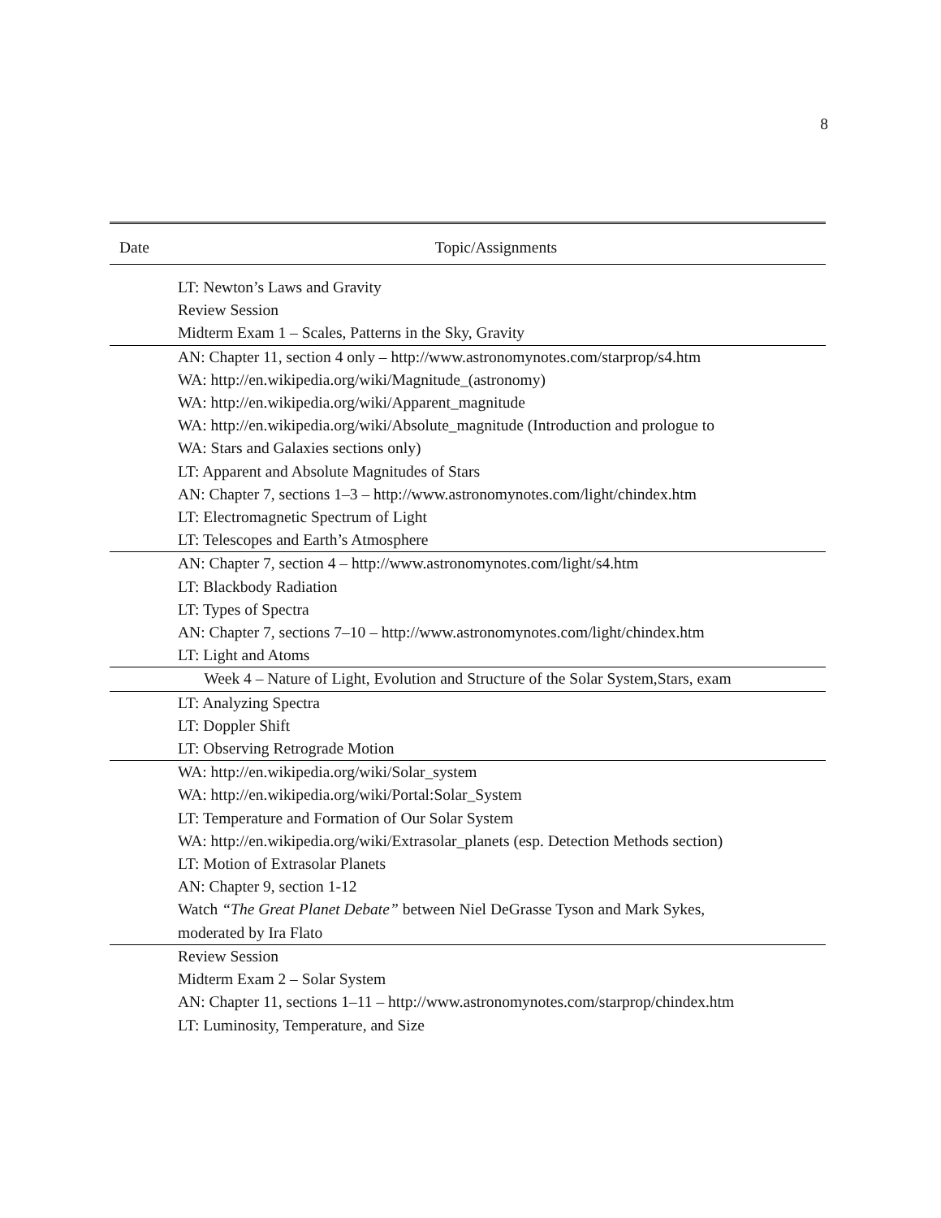8
| Date | Topic/Assignments |
| --- | --- |
| | LT: Newton’s Laws and Gravity Review Session Midterm Exam 1 – Scales, Patterns in the Sky, Gravity |
| | AN: Chapter 11, section 4 only – http://www.astronomynotes.com/starprop/s4.htm WA: http://en.wikipedia.org/wiki/Magnitude_(astronomy) WA: http://en.wikipedia.org/wiki/Apparent_magnitude WA: http://en.wikipedia.org/wiki/Absolute_magnitude (Introduction and prologue to WA: Stars and Galaxies sections only) LT: Apparent and Absolute Magnitudes of Stars AN: Chapter 7, sections 1–3 – http://www.astronomynotes.com/light/chindex.htm LT: Electromagnetic Spectrum of Light LT: Telescopes and Earth’s Atmosphere |
| | AN: Chapter 7, section 4 – http://www.astronomynotes.com/light/s4.htm LT: Blackbody Radiation LT: Types of Spectra AN: Chapter 7, sections 7–10 – http://www.astronomynotes.com/light/chindex.htm LT: Light and Atoms |
| Week 4 – Nature of Light, Evolution and Structure of the Solar System,Stars, exam | |
| | LT: Analyzing Spectra LT: Doppler Shift LT: Observing Retrograde Motion |
| | WA: http://en.wikipedia.org/wiki/Solar_system WA: http://en.wikipedia.org/wiki/Portal:Solar_System LT: Temperature and Formation of Our Solar System WA: http://en.wikipedia.org/wiki/Extrasolar_planets (esp. Detection Methods section) LT: Motion of Extrasolar Planets AN: Chapter 9, section 1-12 Watch “The Great Planet Debate” between Niel DeGrasse Tyson and Mark Sykes, moderated by Ira Flato |
| | Review Session Midterm Exam 2 – Solar System AN: Chapter 11, sections 1–11 – http://www.astronomynotes.com/starprop/chindex.htm LT: Luminosity, Temperature, and Size |